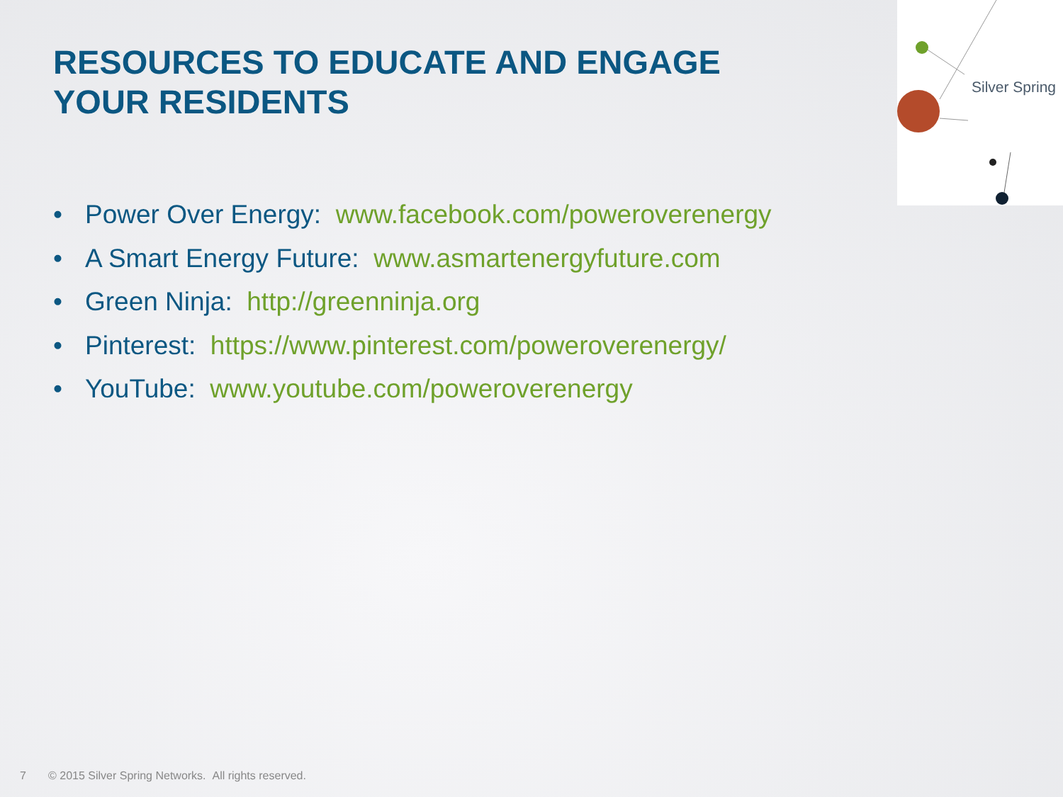RESOURCES TO EDUCATE AND ENGAGE
YOUR RESIDENTS
Silver Spring
• Power Over Energy: www.facebook.com/poweroverenergy
• A Smart Energy Future: www.asmartenergyfuture.com
• Green Ninja: http://greenninja.org
• Pinterest: https://www.pinterest.com/poweroverenergy/
• YouTube: www.youtube.com/poweroverenergy
7 © 2015 Silver Spring Networks. All rights reserved.